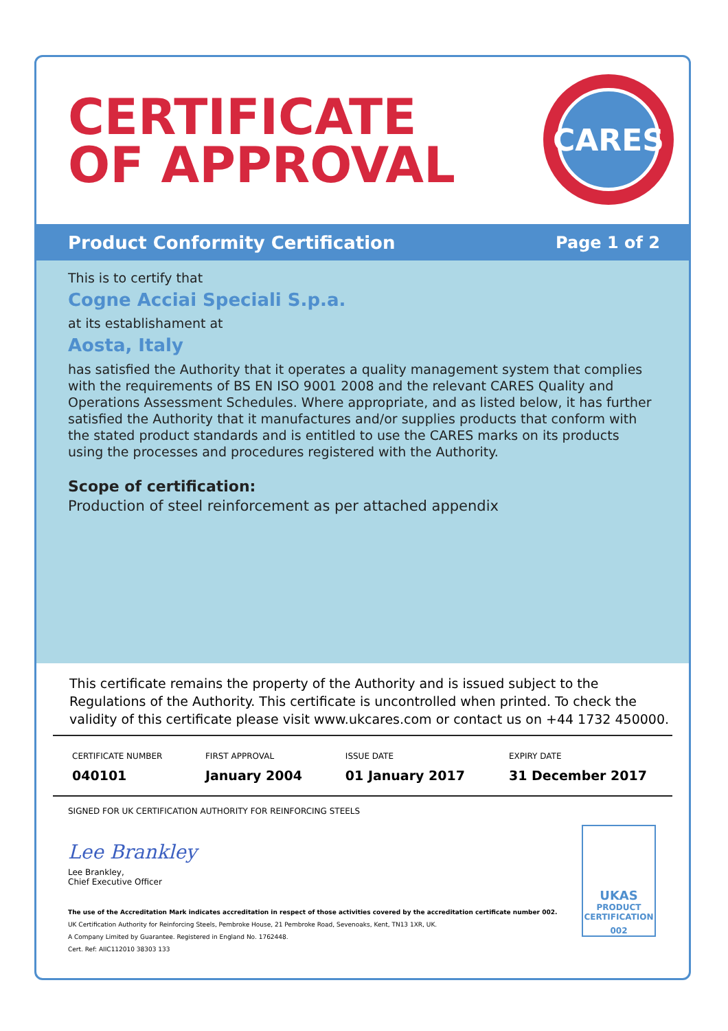CERTIFICATE
OF APPROVAL
CARES
Product Conformity Certification Page 1 of 2
This is to certify that
Cogne Acciai Speciali S.p.a.
at its establishament at
Aosta, Italy
has satisfied the Authority that it operates a quality management system that complies with the requirements of BS EN ISO 9001 2008 and the relevant CARES Quality and Operations Assessment Schedules. Where appropriate, and as listed below, it has further satisfied the Authority that it manufactures and/or supplies products that conform with the stated product standards and is entitled to use the CARES marks on its products using the processes and procedures registered with the Authority.
Scope of certification:
Production of steel reinforcement as per attached appendix
This certificate remains the property of the Authority and is issued subject to the Regulations of the Authority. This certificate is uncontrolled when printed. To check the validity of this certificate please visit www.ukcares.com or contact us on +44 1732 450000.
| CERTIFICATE NUMBER | FIRST APPROVAL | ISSUE DATE | EXPIRY DATE |
| --- | --- | --- | --- |
| 040101 | January 2004 | 01 January 2017 | 31 December 2017 |
SIGNED FOR UK CERTIFICATION AUTHORITY FOR REINFORCING STEELS
Lee Brankley
Lee Brankley,
Chief Executive Officer
The use of the Accreditation Mark indicates accreditation in respect of those activities covered by the accreditation certificate number 002.
UK Certification Authority for Reinforcing Steels, Pembroke House, 21 Pembroke Road, Sevenoaks, Kent, TN13 1XR, UK.
A Company Limited by Guarantee. Registered in England No. 1762448.
Cert. Ref: AIIC112010 38303 133
UKAS
PRODUCT
CERTIFICATION
002